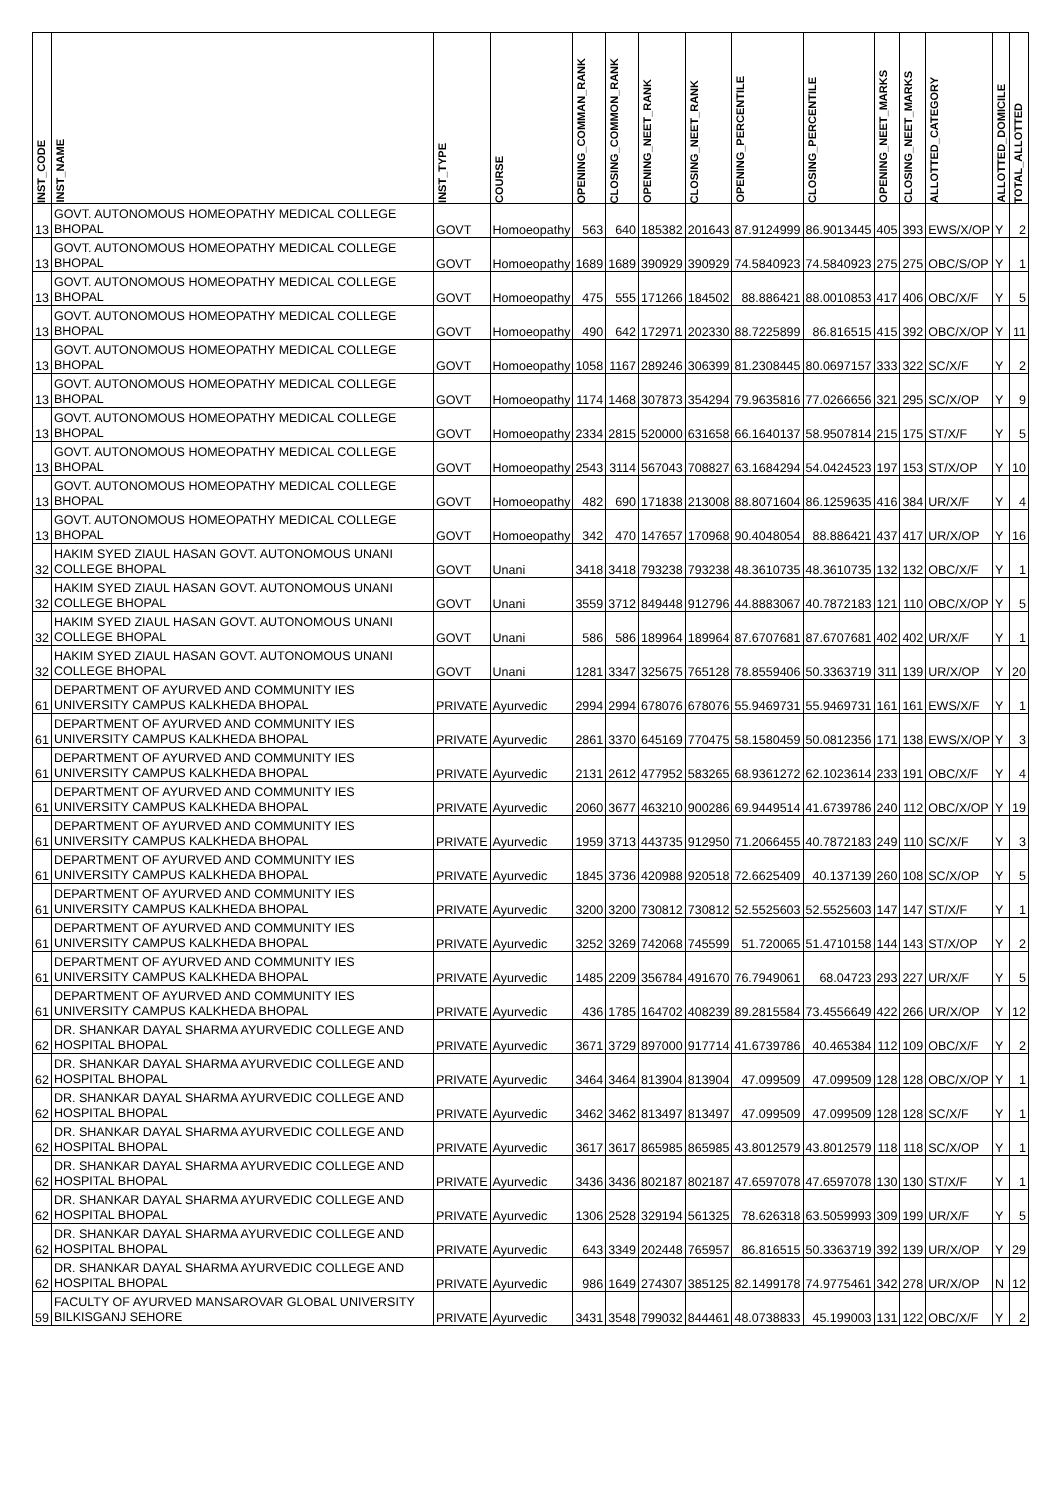| INST_CODE | INST_NAME | INST_TYPE | COURSE | OPENING_COMMAN_RANK | CLOSING_COMMON_RANK | OPENING_NEET_RANK | CLOSING_NEET_RANK | OPENING_PERCENTILE | CLOSING_PERCENTILE | OPENING_NEET_MARKS | CLOSING_NEET_MARKS | ALLOTTED_CATEGORY | ALLOTTED_DOMICILE | TOTAL_ALLOTTED |
| --- | --- | --- | --- | --- | --- | --- | --- | --- | --- | --- | --- | --- | --- | --- |
| 13 | GOVT. AUTONOMOUS HOMEOPATHY MEDICAL COLLEGE BHOPAL | GOVT | Homoeopathy | 563 | 640 | 185382 | 201643 | 87.9124999 | 86.9013445 | 405 | 393 | EWS/X/OP | Y | 2 |
| 13 | GOVT. AUTONOMOUS HOMEOPATHY MEDICAL COLLEGE BHOPAL | GOVT | Homoeopathy | 1689 | 1689 | 390929 | 390929 | 74.5840923 | 74.5840923 | 275 | 275 | OBC/S/OP | Y | 1 |
| 13 | GOVT. AUTONOMOUS HOMEOPATHY MEDICAL COLLEGE BHOPAL | GOVT | Homoeopathy | 475 | 555 | 171266 | 184502 | 88.886421 | 88.0010853 | 417 | 406 | OBC/X/F | Y | 5 |
| 13 | GOVT. AUTONOMOUS HOMEOPATHY MEDICAL COLLEGE BHOPAL | GOVT | Homoeopathy | 490 | 642 | 172971 | 202330 | 88.7225899 | 86.816515 | 415 | 392 | OBC/X/OP | Y | 11 |
| 13 | GOVT. AUTONOMOUS HOMEOPATHY MEDICAL COLLEGE BHOPAL | GOVT | Homoeopathy | 1058 | 1167 | 289246 | 306399 | 81.2308445 | 80.0697157 | 333 | 322 | SC/X/F | Y | 2 |
| 13 | GOVT. AUTONOMOUS HOMEOPATHY MEDICAL COLLEGE BHOPAL | GOVT | Homoeopathy | 1174 | 1468 | 307873 | 354294 | 79.9635816 | 77.0266656 | 321 | 295 | SC/X/OP | Y | 9 |
| 13 | GOVT. AUTONOMOUS HOMEOPATHY MEDICAL COLLEGE BHOPAL | GOVT | Homoeopathy | 2334 | 2815 | 520000 | 631658 | 66.1640137 | 58.9507814 | 215 | 175 | ST/X/F | Y | 5 |
| 13 | GOVT. AUTONOMOUS HOMEOPATHY MEDICAL COLLEGE BHOPAL | GOVT | Homoeopathy | 2543 | 3114 | 567043 | 708827 | 63.1684294 | 54.0424523 | 197 | 153 | ST/X/OP | Y | 10 |
| 13 | GOVT. AUTONOMOUS HOMEOPATHY MEDICAL COLLEGE BHOPAL | GOVT | Homoeopathy | 482 | 690 | 171838 | 213008 | 88.8071604 | 86.1259635 | 416 | 384 | UR/X/F | Y | 4 |
| 13 | GOVT. AUTONOMOUS HOMEOPATHY MEDICAL COLLEGE BHOPAL | GOVT | Homoeopathy | 342 | 470 | 147657 | 170968 | 90.4048054 | 88.886421 | 437 | 417 | UR/X/OP | Y | 16 |
| 32 | HAKIM SYED ZIAUL HASAN GOVT. AUTONOMOUS UNANI COLLEGE BHOPAL | GOVT | Unani | 3418 | 3418 | 793238 | 793238 | 48.3610735 | 48.3610735 | 132 | 132 | OBC/X/F | Y | 1 |
| 32 | HAKIM SYED ZIAUL HASAN GOVT. AUTONOMOUS UNANI COLLEGE BHOPAL | GOVT | Unani | 3559 | 3712 | 849448 | 912796 | 44.8883067 | 40.7872183 | 121 | 110 | OBC/X/OP | Y | 5 |
| 32 | HAKIM SYED ZIAUL HASAN GOVT. AUTONOMOUS UNANI COLLEGE BHOPAL | GOVT | Unani | 586 | 586 | 189964 | 189964 | 87.6707681 | 87.6707681 | 402 | 402 | UR/X/F | Y | 1 |
| 32 | HAKIM SYED ZIAUL HASAN GOVT. AUTONOMOUS UNANI COLLEGE BHOPAL | GOVT | Unani | 1281 | 3347 | 325675 | 765128 | 78.8559406 | 50.3363719 | 311 | 139 | UR/X/OP | Y | 20 |
| 61 | DEPARTMENT OF AYURVED AND COMMUNITY IES UNIVERSITY CAMPUS KALKHEDA BHOPAL | PRIVATE | Ayurvedic | 2994 | 2994 | 678076 | 678076 | 55.9469731 | 55.9469731 | 161 | 161 | EWS/X/F | Y | 1 |
| 61 | DEPARTMENT OF AYURVED AND COMMUNITY IES UNIVERSITY CAMPUS KALKHEDA BHOPAL | PRIVATE | Ayurvedic | 2861 | 3370 | 645169 | 770475 | 58.1580459 | 50.0812356 | 171 | 138 | EWS/X/OP | Y | 3 |
| 61 | DEPARTMENT OF AYURVED AND COMMUNITY IES UNIVERSITY CAMPUS KALKHEDA BHOPAL | PRIVATE | Ayurvedic | 2131 | 2612 | 477952 | 583265 | 68.9361272 | 62.1023614 | 233 | 191 | OBC/X/F | Y | 4 |
| 61 | DEPARTMENT OF AYURVED AND COMMUNITY IES UNIVERSITY CAMPUS KALKHEDA BHOPAL | PRIVATE | Ayurvedic | 2060 | 3677 | 463210 | 900286 | 69.9449514 | 41.6739786 | 240 | 112 | OBC/X/OP | Y | 19 |
| 61 | DEPARTMENT OF AYURVED AND COMMUNITY IES UNIVERSITY CAMPUS KALKHEDA BHOPAL | PRIVATE | Ayurvedic | 1959 | 3713 | 443735 | 912950 | 71.2066455 | 40.7872183 | 249 | 110 | SC/X/F | Y | 3 |
| 61 | DEPARTMENT OF AYURVED AND COMMUNITY IES UNIVERSITY CAMPUS KALKHEDA BHOPAL | PRIVATE | Ayurvedic | 1845 | 3736 | 420988 | 920518 | 72.6625409 | 40.137139 | 260 | 108 | SC/X/OP | Y | 5 |
| 61 | DEPARTMENT OF AYURVED AND COMMUNITY IES UNIVERSITY CAMPUS KALKHEDA BHOPAL | PRIVATE | Ayurvedic | 3200 | 3200 | 730812 | 730812 | 52.5525603 | 52.5525603 | 147 | 147 | ST/X/F | Y | 1 |
| 61 | DEPARTMENT OF AYURVED AND COMMUNITY IES UNIVERSITY CAMPUS KALKHEDA BHOPAL | PRIVATE | Ayurvedic | 3252 | 3269 | 742068 | 745599 | 51.720065 | 51.4710158 | 144 | 143 | ST/X/OP | Y | 2 |
| 61 | DEPARTMENT OF AYURVED AND COMMUNITY IES UNIVERSITY CAMPUS KALKHEDA BHOPAL | PRIVATE | Ayurvedic | 1485 | 2209 | 356784 | 491670 | 76.7949061 | 68.04723 | 293 | 227 | UR/X/F | Y | 5 |
| 61 | DEPARTMENT OF AYURVED AND COMMUNITY IES UNIVERSITY CAMPUS KALKHEDA BHOPAL | PRIVATE | Ayurvedic | 436 | 1785 | 164702 | 408239 | 89.2815584 | 73.4556649 | 422 | 266 | UR/X/OP | Y | 12 |
| 62 | DR. SHANKAR DAYAL SHARMA AYURVEDIC COLLEGE AND HOSPITAL BHOPAL | PRIVATE | Ayurvedic | 3671 | 3729 | 897000 | 917714 | 41.6739786 | 40.465384 | 112 | 109 | OBC/X/F | Y | 2 |
| 62 | DR. SHANKAR DAYAL SHARMA AYURVEDIC COLLEGE AND HOSPITAL BHOPAL | PRIVATE | Ayurvedic | 3464 | 3464 | 813904 | 813904 | 47.099509 | 47.099509 | 128 | 128 | OBC/X/OP | Y | 1 |
| 62 | DR. SHANKAR DAYAL SHARMA AYURVEDIC COLLEGE AND HOSPITAL BHOPAL | PRIVATE | Ayurvedic | 3462 | 3462 | 813497 | 813497 | 47.099509 | 47.099509 | 128 | 128 | SC/X/F | Y | 1 |
| 62 | DR. SHANKAR DAYAL SHARMA AYURVEDIC COLLEGE AND HOSPITAL BHOPAL | PRIVATE | Ayurvedic | 3617 | 3617 | 865985 | 865985 | 43.8012579 | 43.8012579 | 118 | 118 | SC/X/OP | Y | 1 |
| 62 | DR. SHANKAR DAYAL SHARMA AYURVEDIC COLLEGE AND HOSPITAL BHOPAL | PRIVATE | Ayurvedic | 3436 | 3436 | 802187 | 802187 | 47.6597078 | 47.6597078 | 130 | 130 | ST/X/F | Y | 1 |
| 62 | DR. SHANKAR DAYAL SHARMA AYURVEDIC COLLEGE AND HOSPITAL BHOPAL | PRIVATE | Ayurvedic | 1306 | 2528 | 329194 | 561325 | 78.626318 | 63.5059993 | 309 | 199 | UR/X/F | Y | 5 |
| 62 | DR. SHANKAR DAYAL SHARMA AYURVEDIC COLLEGE AND HOSPITAL BHOPAL | PRIVATE | Ayurvedic | 643 | 3349 | 202448 | 765957 | 86.816515 | 50.3363719 | 392 | 139 | UR/X/OP | Y | 29 |
| 62 | DR. SHANKAR DAYAL SHARMA AYURVEDIC COLLEGE AND HOSPITAL BHOPAL | PRIVATE | Ayurvedic | 986 | 1649 | 274307 | 385125 | 82.1499178 | 74.9775461 | 342 | 278 | UR/X/OP | N | 12 |
| 59 | FACULTY OF AYURVED MANSAROVAR GLOBAL UNIVERSITY BILKISGANJ SEHORE | PRIVATE | Ayurvedic | 3431 | 3548 | 799032 | 844461 | 48.0738833 | 45.199003 | 131 | 122 | OBC/X/F | Y | 2 |